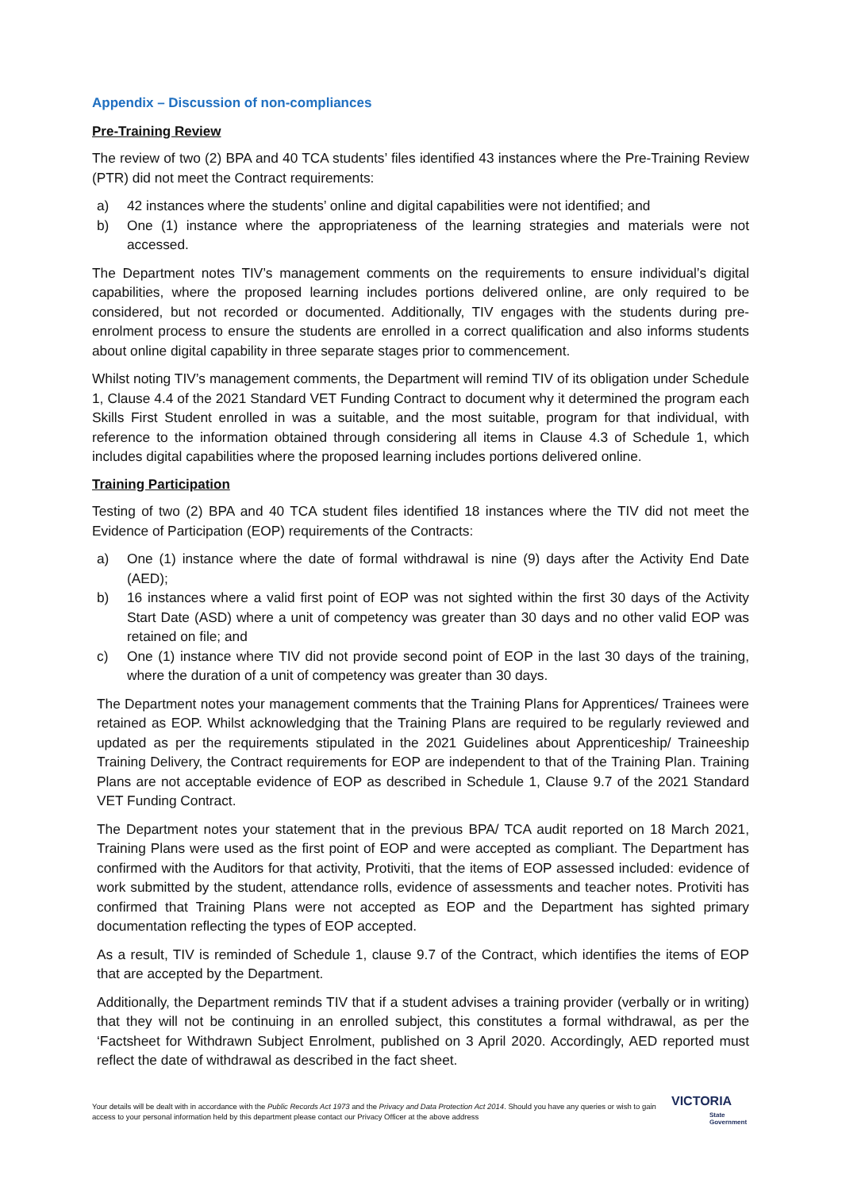Appendix – Discussion of non-compliances
Pre-Training Review
The review of two (2) BPA and 40 TCA students’ files identified 43 instances where the Pre-Training Review (PTR) did not meet the Contract requirements:
a) 42 instances where the students’ online and digital capabilities were not identified; and
b) One (1) instance where the appropriateness of the learning strategies and materials were not accessed.
The Department notes TIV’s management comments on the requirements to ensure individual’s digital capabilities, where the proposed learning includes portions delivered online, are only required to be considered, but not recorded or documented. Additionally, TIV engages with the students during pre-enrolment process to ensure the students are enrolled in a correct qualification and also informs students about online digital capability in three separate stages prior to commencement.
Whilst noting TIV’s management comments, the Department will remind TIV of its obligation under Schedule 1, Clause 4.4 of the 2021 Standard VET Funding Contract to document why it determined the program each Skills First Student enrolled in was a suitable, and the most suitable, program for that individual, with reference to the information obtained through considering all items in Clause 4.3 of Schedule 1, which includes digital capabilities where the proposed learning includes portions delivered online.
Training Participation
Testing of two (2) BPA and 40 TCA student files identified 18 instances where the TIV did not meet the Evidence of Participation (EOP) requirements of the Contracts:
a) One (1) instance where the date of formal withdrawal is nine (9) days after the Activity End Date (AED);
b) 16 instances where a valid first point of EOP was not sighted within the first 30 days of the Activity Start Date (ASD) where a unit of competency was greater than 30 days and no other valid EOP was retained on file; and
c) One (1) instance where TIV did not provide second point of EOP in the last 30 days of the training, where the duration of a unit of competency was greater than 30 days.
The Department notes your management comments that the Training Plans for Apprentices/ Trainees were retained as EOP. Whilst acknowledging that the Training Plans are required to be regularly reviewed and updated as per the requirements stipulated in the 2021 Guidelines about Apprenticeship/ Traineeship Training Delivery, the Contract requirements for EOP are independent to that of the Training Plan. Training Plans are not acceptable evidence of EOP as described in Schedule 1, Clause 9.7 of the 2021 Standard VET Funding Contract.
The Department notes your statement that in the previous BPA/ TCA audit reported on 18 March 2021, Training Plans were used as the first point of EOP and were accepted as compliant. The Department has confirmed with the Auditors for that activity, Protiviti, that the items of EOP assessed included: evidence of work submitted by the student, attendance rolls, evidence of assessments and teacher notes. Protiviti has confirmed that Training Plans were not accepted as EOP and the Department has sighted primary documentation reflecting the types of EOP accepted.
As a result, TIV is reminded of Schedule 1, clause 9.7 of the Contract, which identifies the items of EOP that are accepted by the Department.
Additionally, the Department reminds TIV that if a student advises a training provider (verbally or in writing) that they will not be continuing in an enrolled subject, this constitutes a formal withdrawal, as per the ‘Factsheet for Withdrawn Subject Enrolment, published on 3 April 2020. Accordingly, AED reported must reflect the date of withdrawal as described in the fact sheet.
Your details will be dealt with in accordance with the Public Records Act 1973 and the Privacy and Data Protection Act 2014. Should you have any queries or wish to gain access to your personal information held by this department please contact our Privacy Officer at the above address
VICTORIA
State
Government